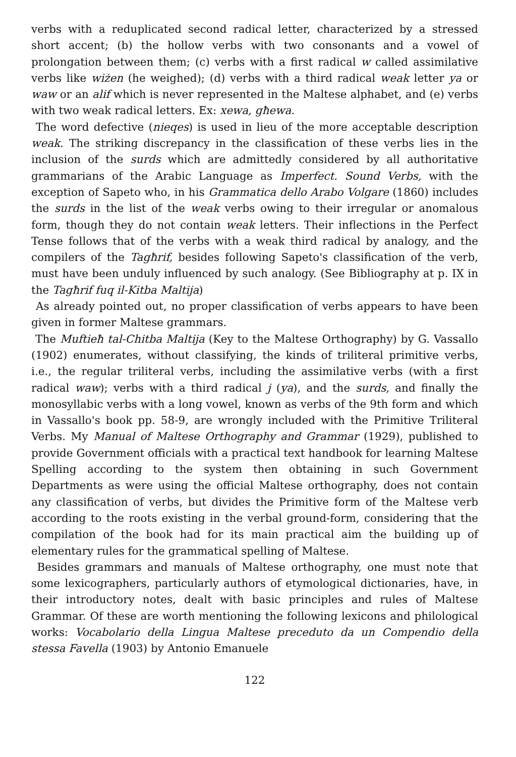verbs with a reduplicated second radical letter, characterized by a stressed short accent; (b) the hollow verbs with two consonants and a vowel of prolongation between them; (c) verbs with a first radical w called assimilative verbs like wiżen (he weighed); (d) verbs with a third radical weak letter ya or waw or an alif which is never represented in the Maltese alphabet, and (e) verbs with two weak radical letters. Ex: xewa, għewa.
The word defective (nieqes) is used in lieu of the more acceptable description weak. The striking discrepancy in the classification of these verbs lies in the inclusion of the surds which are admittedly considered by all authoritative grammarians of the Arabic Language as Imperfect. Sound Verbs, with the exception of Sapeto who, in his Grammatica dello Arabo Volgare (1860) includes the surds in the list of the weak verbs owing to their irregular or anomalous form, though they do not contain weak letters. Their inflections in the Perfect Tense follows that of the verbs with a weak third radical by analogy, and the compilers of the Tagħrif, besides following Sapeto's classification of the verb, must have been unduly influenced by such analogy. (See Bibliography at p. IX in the Tagħrif fuq il-Kitba Maltija)
As already pointed out, no proper classification of verbs appears to have been given in former Maltese grammars.
The Muftieħ tal-Chitba Maltija (Key to the Maltese Orthography) by G. Vassallo (1902) enumerates, without classifying, the kinds of triliteral primitive verbs, i.e., the regular triliteral verbs, including the assimilative verbs (with a first radical waw); verbs with a third radical j (ya), and the surds, and finally the monosyllabic verbs with a long vowel, known as verbs of the 9th form and which in Vassallo's book pp. 58-9, are wrongly included with the Primitive Triliteral Verbs. My Manual of Maltese Orthography and Grammar (1929), published to provide Government officials with a practical text handbook for learning Maltese Spelling according to the system then obtaining in such Government Departments as were using the official Maltese orthography, does not contain any classification of verbs, but divides the Primitive form of the Maltese verb according to the roots existing in the verbal ground-form, considering that the compilation of the book had for its main practical aim the building up of elementary rules for the grammatical spelling of Maltese.
Besides grammars and manuals of Maltese orthography, one must note that some lexicographers, particularly authors of etymological dictionaries, have, in their introductory notes, dealt with basic principles and rules of Maltese Grammar. Of these are worth mentioning the following lexicons and philological works: Vocabolario della Lingua Maltese preceduto da un Compendio della stessa Favella (1903) by Antonio Emanuele
122